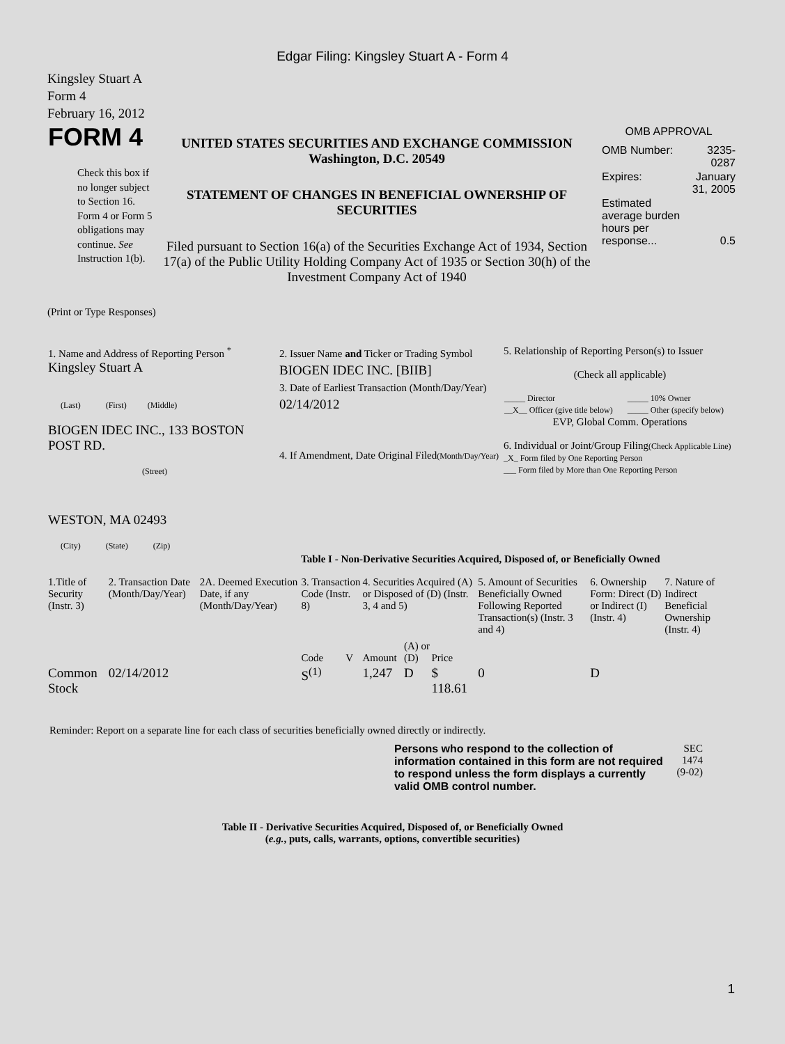Edgar Filing: Kingsley Stuart A - Form 4
Kingsley Stuart A
Form 4
February 16, 2012
| FORM 4 Check this box if no longer subject to Section 16. Form 4 or Form 5 obligations may continue. See Instruction 1(b). | UNITED STATES SECURITIES AND EXCHANGE COMMISSION Washington, D.C. 20549 STATEMENT OF CHANGES IN BENEFICIAL OWNERSHIP OF SECURITIES Filed pursuant to Section 16(a) of the Securities Exchange Act of 1934, Section 17(a) of the Public Utility Holding Company Act of 1935 or Section 30(h) of the Investment Company Act of 1940 | OMB APPROVAL / OMB Number: / 3235-0287 / / Expires: / January 31, 2005 / / Estimated average burden hours per response... / 0.5 / |
(Print or Type Responses)
| 1. Name and Address of Reporting Person <sup>*</sup> Kingsley Stuart A (Last) (First) (Middle) BIOGEN IDEC INC., 133 BOSTON POST RD. (Street) WESTON, MA 02493 (City) (State) (Zip) | 2. Issuer Name and Ticker or Trading Symbol BIOGEN IDEC INC. [BIIB] 3. Date of Earliest Transaction (Month/Day/Year) 02/14/2012 4. If Amendment, Date Original Filed (Month/Day/Year) | 5. Relationship of Reporting Person(s) to Issuer (Check all applicable) / _____ Director / _____ 10% Owner / / __X__ Officer (give title below) / _____ Other (specify below) / EVP, Global Comm. Operations 6. Individual or Joint/Group Filing (Check Applicable Line) _X_ Form filed by One Reporting Person ___ Form filed by More than One Reporting Person |
Table I - Non-Derivative Securities Acquired, Disposed of, or Beneficially Owned
| 1.Title of Security (Instr. 3) | 2. Transaction Date (Month/Day/Year) | 2A. Deemed Execution Date, if any (Month/Day/Year) | 3. Transaction Code (Instr. 8) | | 4. Securities Acquired (A) or Disposed of (D) (Instr. 3, 4 and 5) | | | 5. Amount of Securities Beneficially Owned Following Reported Transaction(s) (Instr. 3 and 4) | 6. Ownership Form: Direct (D) or Indirect (I) (Instr. 4) | 7. Nature of Indirect Beneficial Ownership (Instr. 4) |
| --- | --- | --- | --- | --- | --- | --- | --- | --- | --- | --- |
| | | | Code | V | Amount | (A) or (D) | Price | | | |
| Common Stock | 02/14/2012 | | S<sup>(1)</sup> | | 1,247 | D | $ 118.61 | 0 | D | |
Reminder: Report on a separate line for each class of securities beneficially owned directly or indirectly.
| Persons who respond to the collection of information contained in this form are not required to respond unless the form displays a currently valid OMB control number. | SEC 1474 (9-02) |
Table II - Derivative Securities Acquired, Disposed of, or Beneficially Owned
(e.g., puts, calls, warrants, options, convertible securities)
1